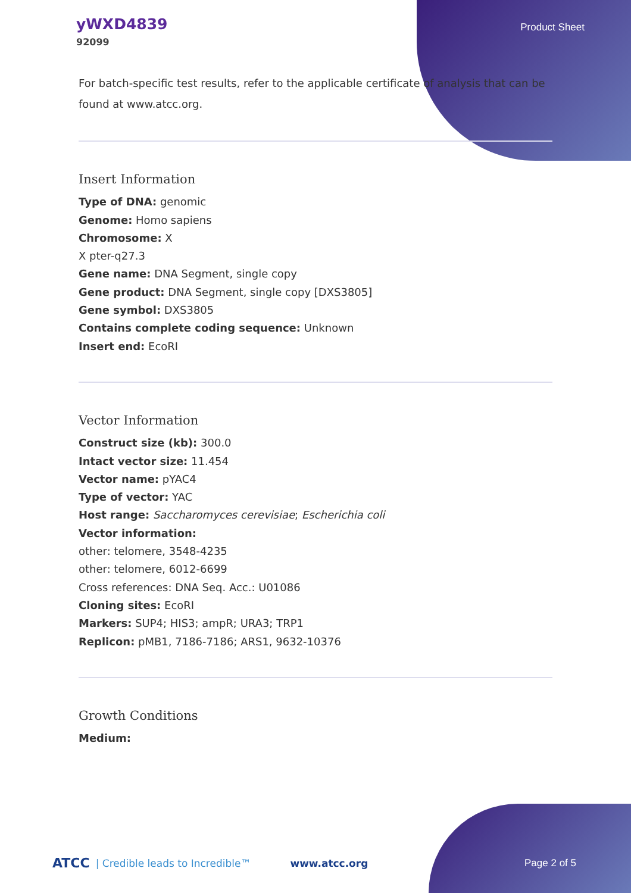yWXD4839
92099
Product Sheet
For batch-specific test results, refer to the applicable certificate of analysis that can be found at www.atcc.org.
Insert Information
Type of DNA: genomic
Genome: Homo sapiens
Chromosome: X
X pter-q27.3
Gene name: DNA Segment, single copy
Gene product: DNA Segment, single copy [DXS3805]
Gene symbol: DXS3805
Contains complete coding sequence: Unknown
Insert end: EcoRI
Vector Information
Construct size (kb): 300.0
Intact vector size: 11.454
Vector name: pYAC4
Type of vector: YAC
Host range: Saccharomyces cerevisiae; Escherichia coli
Vector information:
other: telomere, 3548-4235
other: telomere, 6012-6699
Cross references: DNA Seq. Acc.: U01086
Cloning sites: EcoRI
Markers: SUP4; HIS3; ampR; URA3; TRP1
Replicon: pMB1, 7186-7186; ARS1, 9632-10376
Growth Conditions
Medium:
ATCC | Credible leads to Incredible™ www.atcc.org Page 2 of 5